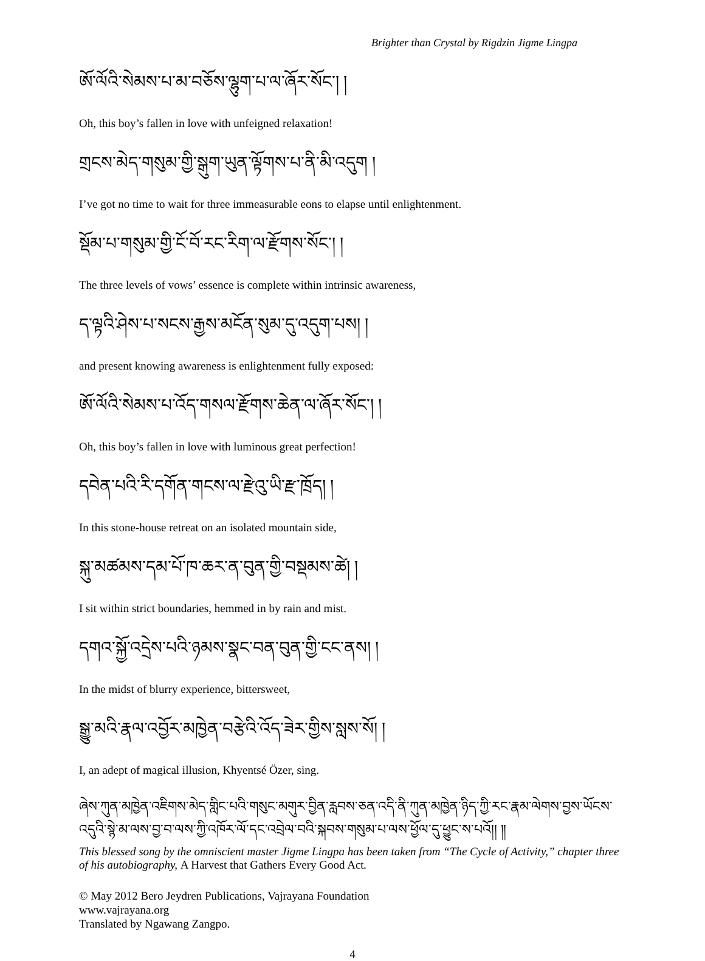Brighter than Crystal by Rigdzin Jigme Lingpa
ཨོ་ལོའི་སེམས་པ་མ་བཅོས་ལྷུག་པ་ལ་ཞོར་སོང་། །
Oh, this boy’s fallen in love with unfeigned relaxation!
གྲངས་མེད་གསུམ་གྱི་སྒུག་ཡུན་ལྟོགས་པ་ནི་མི་འདུག །
I’ve got no time to wait for three immeasurable eons to elapse until enlightenment.
སྡོམ་པ་གསུམ་གྱི་ངོ་བོ་རང་རིག་ལ་རྫོགས་སོང་། །
The three levels of vows’ essence is complete within intrinsic awareness,
ད་ལྟའི་ཤེས་པ་སངས་རྒྱས་མངོན་སུམ་དུ་འདུག་པས། །
and present knowing awareness is enlightenment fully exposed:
ཨོ་ལོའི་སེམས་པ་འོད་གསལ་རྫོགས་ཆེན་ལ་ཞོར་སོང་། །
Oh, this boy’s fallen in love with luminous great perfection!
དབེན་པའི་རི་དགོན་གངས་ལ་རྫེའུ་ཡི་རྫ་ཁྲོད། །
In this stone-house retreat on an isolated mountain side,
སྐུ་མཚམས་དམ་པོ་ཁ་ཆར་ན་བུན་གྱི་བསྡམས་ཚེ། །
I sit within strict boundaries, hemmed in by rain and mist.
དགའ་སྐྱོ་འདྲེས་པའི་ཉམས་སྣང་བན་བུན་གྱི་ངང་ནས། །
In the midst of blurry experience, bittersweet,
སྒྱུ་མའི་རྣལ་འབྱོར་མཁྱེན་བརྩེའི་འོད་ཟེར་གྱིས་སླས་སོ། །
I, an adept of magical illusion, Khyentsé Özer, sing.
ཞེས་ཀུན་མཁྱེན་འཇིགས་མེད་གླིང་པའི་གསུང་མགུར་བྱིན་རླབས་ཅན་འདི་ནི་ཀུན་མཁྱེན་ཉིད་ཀྱི་རང་རྣམ་ལེགས་བྱས་ཡོངས་འདུའི་སྙེ་མ་ལས་བྱ་བ་ལས་ཀྱི་འཁོར་ལོ་དང་འབྲེལ་བའི་སྐབས་གསུམ་པ་ལས་ཕྱོལ་དུ་ཕྱུང་ས་པའོ།། ༎
This blessed song by the omniscient master Jigme Lingpa has been taken from “The Cycle of Activity,” chapter three of his autobiography, A Harvest that Gathers Every Good Act.
© May 2012 Bero Jeydren Publications, Vajrayana Foundation
www.vajrayana.org
Translated by Ngawang Zangpo.
4